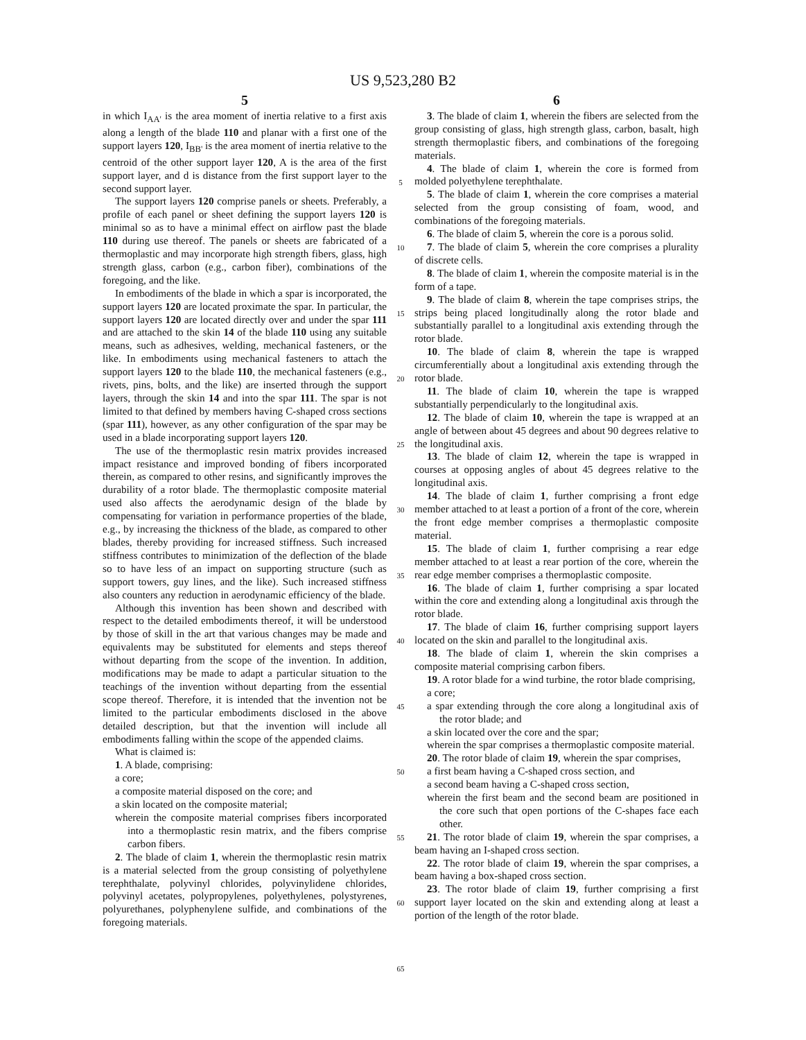US 9,523,280 B2
5
in which I<sub>AA'</sub> is the area moment of inertia relative to a first axis along a length of the blade 110 and planar with a first one of the support layers 120, I<sub>BB'</sub> is the area moment of inertia relative to the centroid of the other support layer 120, A is the area of the first support layer, and d is distance from the first support layer to the second support layer.
The support layers 120 comprise panels or sheets. Preferably, a profile of each panel or sheet defining the support layers 120 is minimal so as to have a minimal effect on airflow past the blade 110 during use thereof. The panels or sheets are fabricated of a thermoplastic and may incorporate high strength fibers, glass, high strength glass, carbon (e.g., carbon fiber), combinations of the foregoing, and the like.
In embodiments of the blade in which a spar is incorporated, the support layers 120 are located proximate the spar. In particular, the support layers 120 are located directly over and under the spar 111 and are attached to the skin 14 of the blade 110 using any suitable means, such as adhesives, welding, mechanical fasteners, or the like. In embodiments using mechanical fasteners to attach the support layers 120 to the blade 110, the mechanical fasteners (e.g., rivets, pins, bolts, and the like) are inserted through the support layers, through the skin 14 and into the spar 111. The spar is not limited to that defined by members having C-shaped cross sections (spar 111), however, as any other configuration of the spar may be used in a blade incorporating support layers 120.
The use of the thermoplastic resin matrix provides increased impact resistance and improved bonding of fibers incorporated therein, as compared to other resins, and significantly improves the durability of a rotor blade. The thermoplastic composite material used also affects the aerodynamic design of the blade by compensating for variation in performance properties of the blade, e.g., by increasing the thickness of the blade, as compared to other blades, thereby providing for increased stiffness. Such increased stiffness contributes to minimization of the deflection of the blade so to have less of an impact on supporting structure (such as support towers, guy lines, and the like). Such increased stiffness also counters any reduction in aerodynamic efficiency of the blade.
Although this invention has been shown and described with respect to the detailed embodiments thereof, it will be understood by those of skill in the art that various changes may be made and equivalents may be substituted for elements and steps thereof without departing from the scope of the invention. In addition, modifications may be made to adapt a particular situation to the teachings of the invention without departing from the essential scope thereof. Therefore, it is intended that the invention not be limited to the particular embodiments disclosed in the above detailed description, but that the invention will include all embodiments falling within the scope of the appended claims.
What is claimed is:
1. A blade, comprising:
a core;
a composite material disposed on the core; and
a skin located on the composite material;
wherein the composite material comprises fibers incorporated into a thermoplastic resin matrix, and the fibers comprise carbon fibers.
2. The blade of claim 1, wherein the thermoplastic resin matrix is a material selected from the group consisting of polyethylene terephthalate, polyvinyl chlorides, polyvinylidene chlorides, polyvinyl acetates, polypropylenes, polyethylenes, polystyrenes, polyurethanes, polyphenylene sulfide, and combinations of the foregoing materials.
5
10
15
20
25
30
35
40
45
50
55
60
65
6
3. The blade of claim 1, wherein the fibers are selected from the group consisting of glass, high strength glass, carbon, basalt, high strength thermoplastic fibers, and combinations of the foregoing materials.
4. The blade of claim 1, wherein the core is formed from molded polyethylene terephthalate.
5. The blade of claim 1, wherein the core comprises a material selected from the group consisting of foam, wood, and combinations of the foregoing materials.
6. The blade of claim 5, wherein the core is a porous solid.
7. The blade of claim 5, wherein the core comprises a plurality of discrete cells.
8. The blade of claim 1, wherein the composite material is in the form of a tape.
9. The blade of claim 8, wherein the tape comprises strips, the strips being placed longitudinally along the rotor blade and substantially parallel to a longitudinal axis extending through the rotor blade.
10. The blade of claim 8, wherein the tape is wrapped circumferentially about a longitudinal axis extending through the rotor blade.
11. The blade of claim 10, wherein the tape is wrapped substantially perpendicularly to the longitudinal axis.
12. The blade of claim 10, wherein the tape is wrapped at an angle of between about 45 degrees and about 90 degrees relative to the longitudinal axis.
13. The blade of claim 12, wherein the tape is wrapped in courses at opposing angles of about 45 degrees relative to the longitudinal axis.
14. The blade of claim 1, further comprising a front edge member attached to at least a portion of a front of the core, wherein the front edge member comprises a thermoplastic composite material.
15. The blade of claim 1, further comprising a rear edge member attached to at least a rear portion of the core, wherein the rear edge member comprises a thermoplastic composite.
16. The blade of claim 1, further comprising a spar located within the core and extending along a longitudinal axis through the rotor blade.
17. The blade of claim 16, further comprising support layers located on the skin and parallel to the longitudinal axis.
18. The blade of claim 1, wherein the skin comprises a composite material comprising carbon fibers.
19. A rotor blade for a wind turbine, the rotor blade comprising,
a core;
a spar extending through the core along a longitudinal axis of the rotor blade; and
a skin located over the core and the spar;
wherein the spar comprises a thermoplastic composite material.
20. The rotor blade of claim 19, wherein the spar comprises,
a first beam having a C-shaped cross section, and
a second beam having a C-shaped cross section,
wherein the first beam and the second beam are positioned in the core such that open portions of the C-shapes face each other.
21. The rotor blade of claim 19, wherein the spar comprises, a beam having an I-shaped cross section.
22. The rotor blade of claim 19, wherein the spar comprises, a beam having a box-shaped cross section.
23. The rotor blade of claim 19, further comprising a first support layer located on the skin and extending along at least a portion of the length of the rotor blade.